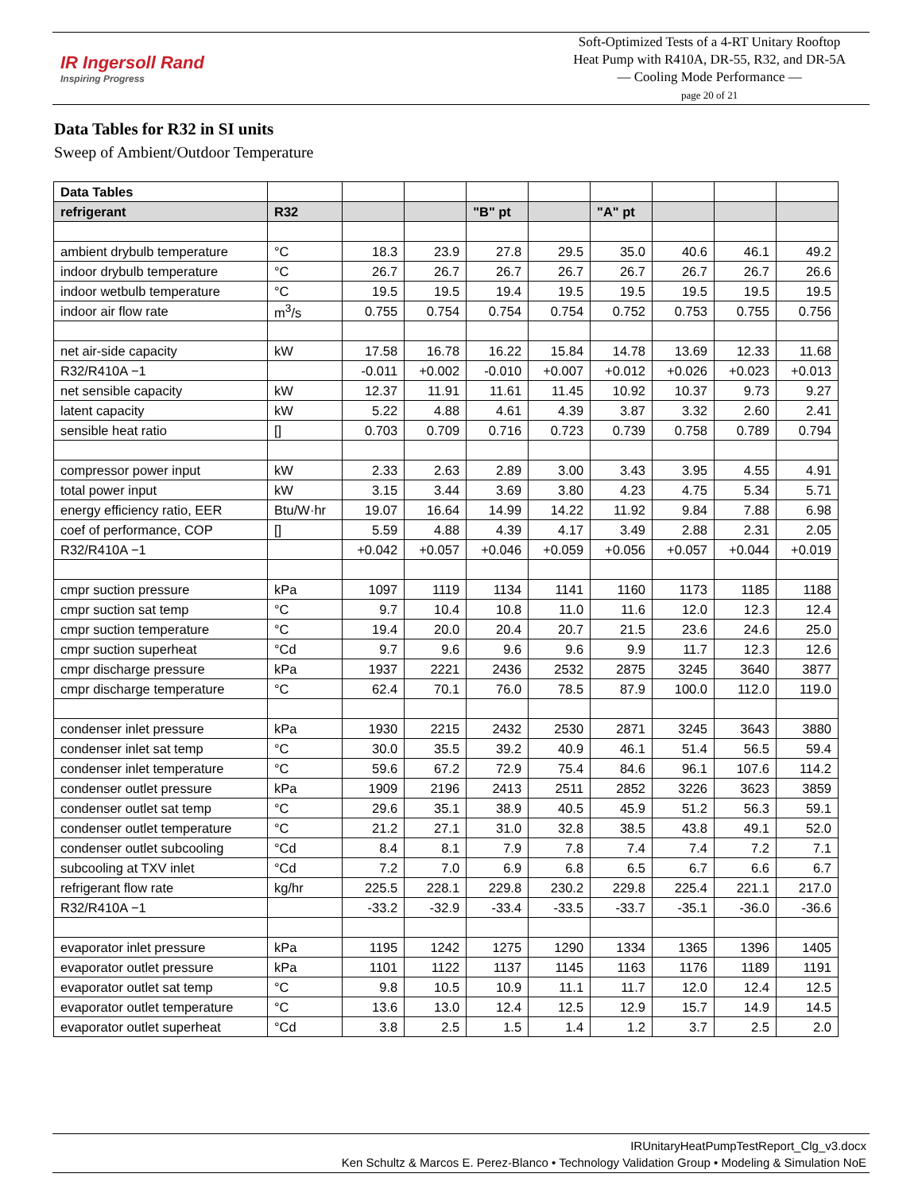IR Ingersoll Rand
Inspiring Progress
Soft-Optimized Tests of a 4-RT Unitary Rooftop
Heat Pump with R410A, DR-55, R32, and DR-5A
— Cooling Mode Performance —
page 20 of 21
Data Tables for R32 in SI units
Sweep of Ambient/Outdoor Temperature
| Data Tables | | | | | | | | | |
| --- | --- | --- | --- | --- | --- | --- | --- | --- | --- |
| refrigerant | R32 | | | "B" pt | | "A" pt | | | |
| ambient drybulb temperature | °C | 18.3 | 23.9 | 27.8 | 29.5 | 35.0 | 40.6 | 46.1 | 49.2 |
| indoor drybulb temperature | °C | 26.7 | 26.7 | 26.7 | 26.7 | 26.7 | 26.7 | 26.7 | 26.6 |
| indoor wetbulb temperature | °C | 19.5 | 19.5 | 19.4 | 19.5 | 19.5 | 19.5 | 19.5 | 19.5 |
| indoor air flow rate | m<sup>3</sup>/s | 0.755 | 0.754 | 0.754 | 0.754 | 0.752 | 0.753 | 0.755 | 0.756 |
| net air-side capacity | kW | 17.58 | 16.78 | 16.22 | 15.84 | 14.78 | 13.69 | 12.33 | 11.68 |
| R32/R410A −1 | | -0.011 | +0.002 | -0.010 | +0.007 | +0.012 | +0.026 | +0.023 | +0.013 |
| net sensible capacity | kW | 12.37 | 11.91 | 11.61 | 11.45 | 10.92 | 10.37 | 9.73 | 9.27 |
| latent capacity | kW | 5.22 | 4.88 | 4.61 | 4.39 | 3.87 | 3.32 | 2.60 | 2.41 |
| sensible heat ratio | [] | 0.703 | 0.709 | 0.716 | 0.723 | 0.739 | 0.758 | 0.789 | 0.794 |
| compressor power input | kW | 2.33 | 2.63 | 2.89 | 3.00 | 3.43 | 3.95 | 4.55 | 4.91 |
| total power input | kW | 3.15 | 3.44 | 3.69 | 3.80 | 4.23 | 4.75 | 5.34 | 5.71 |
| energy efficiency ratio, EER | Btu/W·hr | 19.07 | 16.64 | 14.99 | 14.22 | 11.92 | 9.84 | 7.88 | 6.98 |
| coef of performance, COP | [] | 5.59 | 4.88 | 4.39 | 4.17 | 3.49 | 2.88 | 2.31 | 2.05 |
| R32/R410A −1 | | +0.042 | +0.057 | +0.046 | +0.059 | +0.056 | +0.057 | +0.044 | +0.019 |
| cmpr suction pressure | kPa | 1097 | 1119 | 1134 | 1141 | 1160 | 1173 | 1185 | 1188 |
| cmpr suction sat temp | °C | 9.7 | 10.4 | 10.8 | 11.0 | 11.6 | 12.0 | 12.3 | 12.4 |
| cmpr suction temperature | °C | 19.4 | 20.0 | 20.4 | 20.7 | 21.5 | 23.6 | 24.6 | 25.0 |
| cmpr suction superheat | °Cd | 9.7 | 9.6 | 9.6 | 9.6 | 9.9 | 11.7 | 12.3 | 12.6 |
| cmpr discharge pressure | kPa | 1937 | 2221 | 2436 | 2532 | 2875 | 3245 | 3640 | 3877 |
| cmpr discharge temperature | °C | 62.4 | 70.1 | 76.0 | 78.5 | 87.9 | 100.0 | 112.0 | 119.0 |
| condenser inlet pressure | kPa | 1930 | 2215 | 2432 | 2530 | 2871 | 3245 | 3643 | 3880 |
| condenser inlet sat temp | °C | 30.0 | 35.5 | 39.2 | 40.9 | 46.1 | 51.4 | 56.5 | 59.4 |
| condenser inlet temperature | °C | 59.6 | 67.2 | 72.9 | 75.4 | 84.6 | 96.1 | 107.6 | 114.2 |
| condenser outlet pressure | kPa | 1909 | 2196 | 2413 | 2511 | 2852 | 3226 | 3623 | 3859 |
| condenser outlet sat temp | °C | 29.6 | 35.1 | 38.9 | 40.5 | 45.9 | 51.2 | 56.3 | 59.1 |
| condenser outlet temperature | °C | 21.2 | 27.1 | 31.0 | 32.8 | 38.5 | 43.8 | 49.1 | 52.0 |
| condenser outlet subcooling | °Cd | 8.4 | 8.1 | 7.9 | 7.8 | 7.4 | 7.4 | 7.2 | 7.1 |
| subcooling at TXV inlet | °Cd | 7.2 | 7.0 | 6.9 | 6.8 | 6.5 | 6.7 | 6.6 | 6.7 |
| refrigerant flow rate | kg/hr | 225.5 | 228.1 | 229.8 | 230.2 | 229.8 | 225.4 | 221.1 | 217.0 |
| R32/R410A −1 | | -33.2 | -32.9 | -33.4 | -33.5 | -33.7 | -35.1 | -36.0 | -36.6 |
| evaporator inlet pressure | kPa | 1195 | 1242 | 1275 | 1290 | 1334 | 1365 | 1396 | 1405 |
| evaporator outlet pressure | kPa | 1101 | 1122 | 1137 | 1145 | 1163 | 1176 | 1189 | 1191 |
| evaporator outlet sat temp | °C | 9.8 | 10.5 | 10.9 | 11.1 | 11.7 | 12.0 | 12.4 | 12.5 |
| evaporator outlet temperature | °C | 13.6 | 13.0 | 12.4 | 12.5 | 12.9 | 15.7 | 14.9 | 14.5 |
| evaporator outlet superheat | °Cd | 3.8 | 2.5 | 1.5 | 1.4 | 1.2 | 3.7 | 2.5 | 2.0 |
IRUnitaryHeatPumpTestReport_Clg_v3.docx
Ken Schultz & Marcos E. Perez-Blanco • Technology Validation Group • Modeling & Simulation NoE